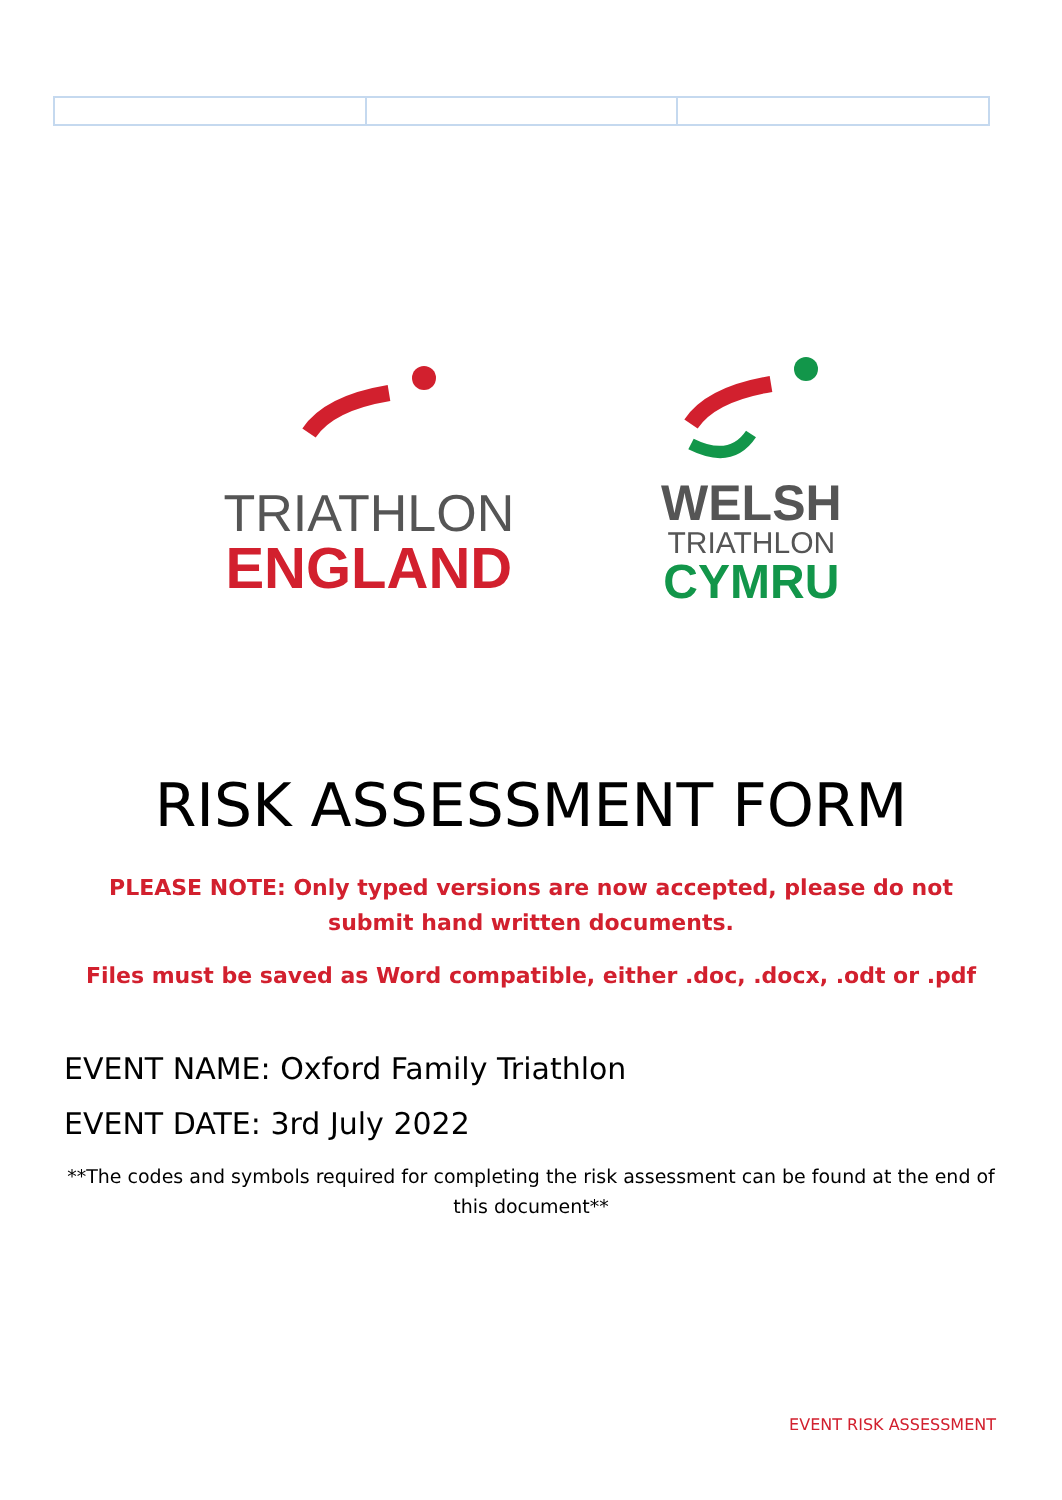TRIATHLON
ENGLAND
WELSH
TRIATHLON
CYMRU
RISK ASSESSMENT FORM
PLEASE NOTE: Only typed versions are now accepted, please do not submit hand written documents.
Files must be saved as Word compatible, either .doc, .docx, .odt or .pdf
EVENT NAME: Oxford Family Triathlon
EVENT DATE: 3rd July 2022
**The codes and symbols required for completing the risk assessment can be found at the end of this document**
EVENT RISK ASSESSMENT